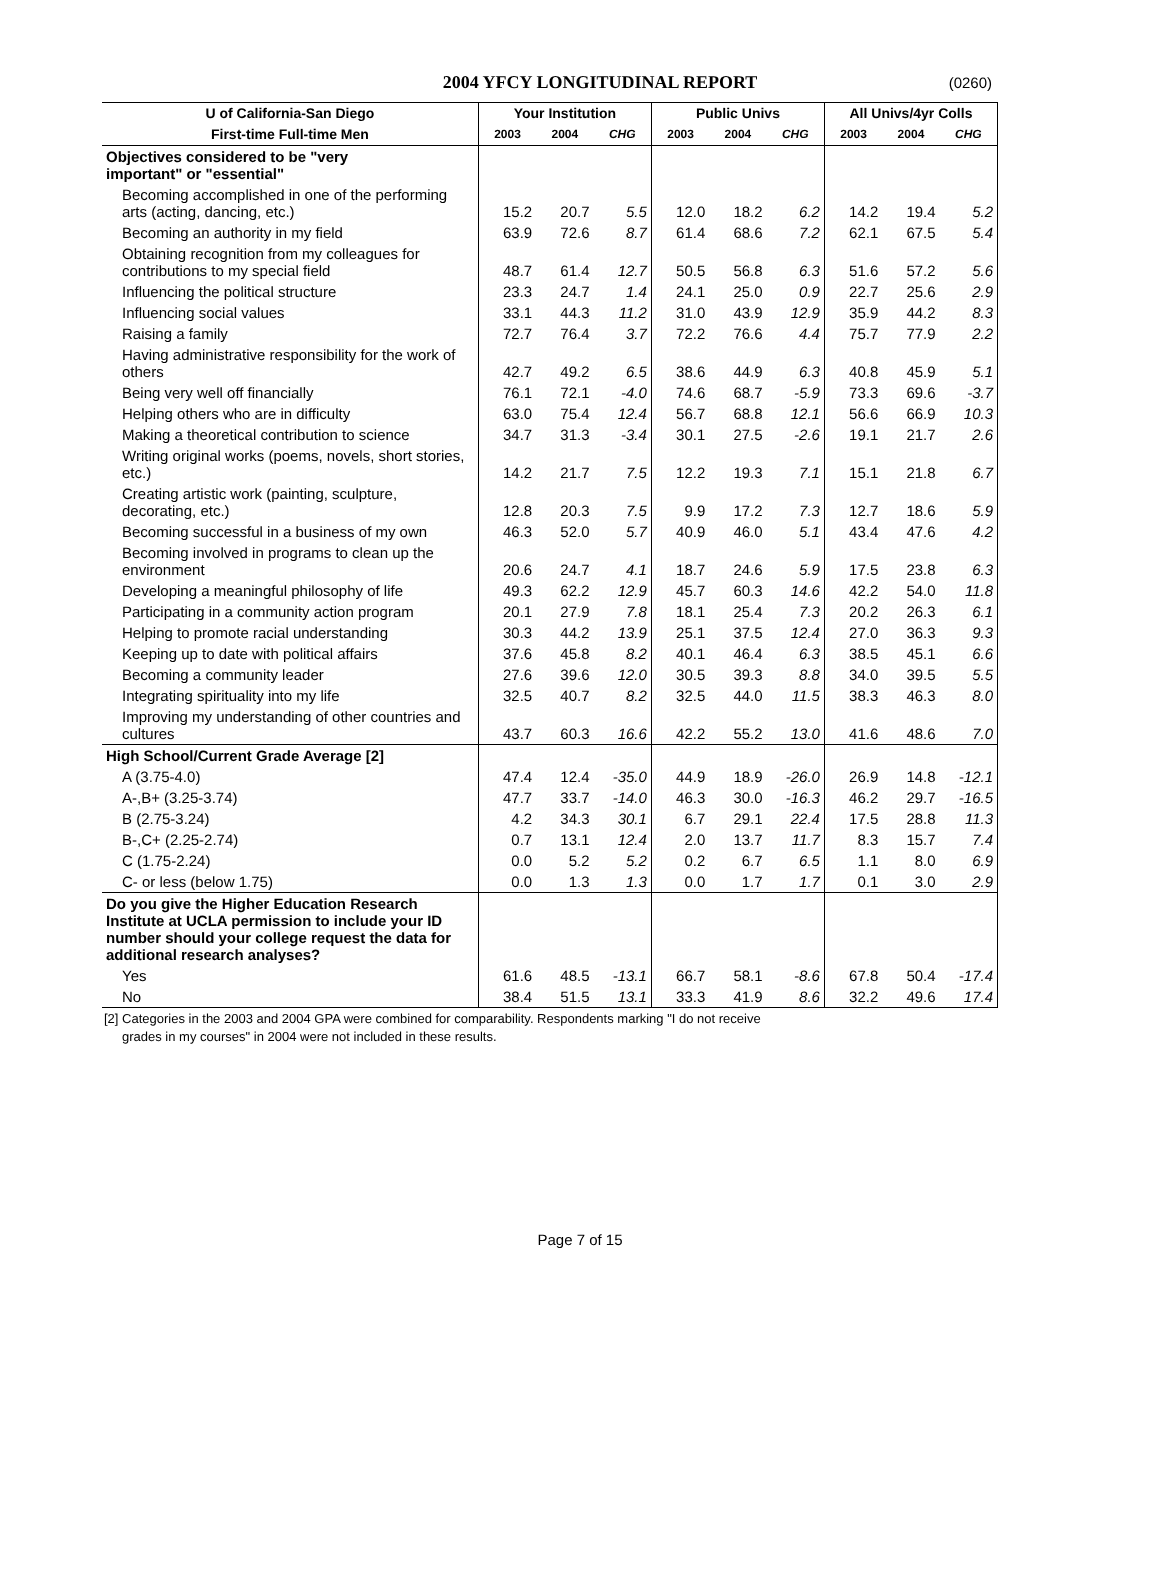2004 YFCY LONGITUDINAL REPORT
(0260)
| U of California-San Diego | Your Institution | | | Public Univs | | | All Univs/4yr Colls | | |
| --- | --- | --- | --- | --- | --- | --- | --- | --- | --- |
| First-time Full-time Men | 2003 | 2004 | CHG | 2003 | 2004 | CHG | 2003 | 2004 | CHG |
| Objectives considered to be "very important" or "essential" | | | | | | | | | |
| Becoming accomplished in one of the performing arts (acting, dancing, etc.) | 15.2 | 20.7 | 5.5 | 12.0 | 18.2 | 6.2 | 14.2 | 19.4 | 5.2 |
| Becoming an authority in my field | 63.9 | 72.6 | 8.7 | 61.4 | 68.6 | 7.2 | 62.1 | 67.5 | 5.4 |
| Obtaining recognition from my colleagues for contributions to my special field | 48.7 | 61.4 | 12.7 | 50.5 | 56.8 | 6.3 | 51.6 | 57.2 | 5.6 |
| Influencing the political structure | 23.3 | 24.7 | 1.4 | 24.1 | 25.0 | 0.9 | 22.7 | 25.6 | 2.9 |
| Influencing social values | 33.1 | 44.3 | 11.2 | 31.0 | 43.9 | 12.9 | 35.9 | 44.2 | 8.3 |
| Raising a family | 72.7 | 76.4 | 3.7 | 72.2 | 76.6 | 4.4 | 75.7 | 77.9 | 2.2 |
| Having administrative responsibility for the work of others | 42.7 | 49.2 | 6.5 | 38.6 | 44.9 | 6.3 | 40.8 | 45.9 | 5.1 |
| Being very well off financially | 76.1 | 72.1 | -4.0 | 74.6 | 68.7 | -5.9 | 73.3 | 69.6 | -3.7 |
| Helping others who are in difficulty | 63.0 | 75.4 | 12.4 | 56.7 | 68.8 | 12.1 | 56.6 | 66.9 | 10.3 |
| Making a theoretical contribution to science | 34.7 | 31.3 | -3.4 | 30.1 | 27.5 | -2.6 | 19.1 | 21.7 | 2.6 |
| Writing original works (poems, novels, short stories, etc.) | 14.2 | 21.7 | 7.5 | 12.2 | 19.3 | 7.1 | 15.1 | 21.8 | 6.7 |
| Creating artistic work (painting, sculpture, decorating, etc.) | 12.8 | 20.3 | 7.5 | 9.9 | 17.2 | 7.3 | 12.7 | 18.6 | 5.9 |
| Becoming successful in a business of my own | 46.3 | 52.0 | 5.7 | 40.9 | 46.0 | 5.1 | 43.4 | 47.6 | 4.2 |
| Becoming involved in programs to clean up the environment | 20.6 | 24.7 | 4.1 | 18.7 | 24.6 | 5.9 | 17.5 | 23.8 | 6.3 |
| Developing a meaningful philosophy of life | 49.3 | 62.2 | 12.9 | 45.7 | 60.3 | 14.6 | 42.2 | 54.0 | 11.8 |
| Participating in a community action program | 20.1 | 27.9 | 7.8 | 18.1 | 25.4 | 7.3 | 20.2 | 26.3 | 6.1 |
| Helping to promote racial understanding | 30.3 | 44.2 | 13.9 | 25.1 | 37.5 | 12.4 | 27.0 | 36.3 | 9.3 |
| Keeping up to date with political affairs | 37.6 | 45.8 | 8.2 | 40.1 | 46.4 | 6.3 | 38.5 | 45.1 | 6.6 |
| Becoming a community leader | 27.6 | 39.6 | 12.0 | 30.5 | 39.3 | 8.8 | 34.0 | 39.5 | 5.5 |
| Integrating spirituality into my life | 32.5 | 40.7 | 8.2 | 32.5 | 44.0 | 11.5 | 38.3 | 46.3 | 8.0 |
| Improving my understanding of other countries and cultures | 43.7 | 60.3 | 16.6 | 42.2 | 55.2 | 13.0 | 41.6 | 48.6 | 7.0 |
| High School/Current Grade Average [2] | | | | | | | | | |
| A (3.75-4.0) | 47.4 | 12.4 | -35.0 | 44.9 | 18.9 | -26.0 | 26.9 | 14.8 | -12.1 |
| A-,B+ (3.25-3.74) | 47.7 | 33.7 | -14.0 | 46.3 | 30.0 | -16.3 | 46.2 | 29.7 | -16.5 |
| B (2.75-3.24) | 4.2 | 34.3 | 30.1 | 6.7 | 29.1 | 22.4 | 17.5 | 28.8 | 11.3 |
| B-,C+ (2.25-2.74) | 0.7 | 13.1 | 12.4 | 2.0 | 13.7 | 11.7 | 8.3 | 15.7 | 7.4 |
| C (1.75-2.24) | 0.0 | 5.2 | 5.2 | 0.2 | 6.7 | 6.5 | 1.1 | 8.0 | 6.9 |
| C- or less (below 1.75) | 0.0 | 1.3 | 1.3 | 0.0 | 1.7 | 1.7 | 0.1 | 3.0 | 2.9 |
| Do you give the Higher Education Research Institute at UCLA permission to include your ID number should your college request the data for additional research analyses? | | | | | | | | | |
| Yes | 61.6 | 48.5 | -13.1 | 66.7 | 58.1 | -8.6 | 67.8 | 50.4 | -17.4 |
| No | 38.4 | 51.5 | 13.1 | 33.3 | 41.9 | 8.6 | 32.2 | 49.6 | 17.4 |
[2] Categories in the 2003 and 2004 GPA were combined for comparability. Respondents marking "I do not receive
grades in my courses" in 2004 were not included in these results.
Page 7 of 15